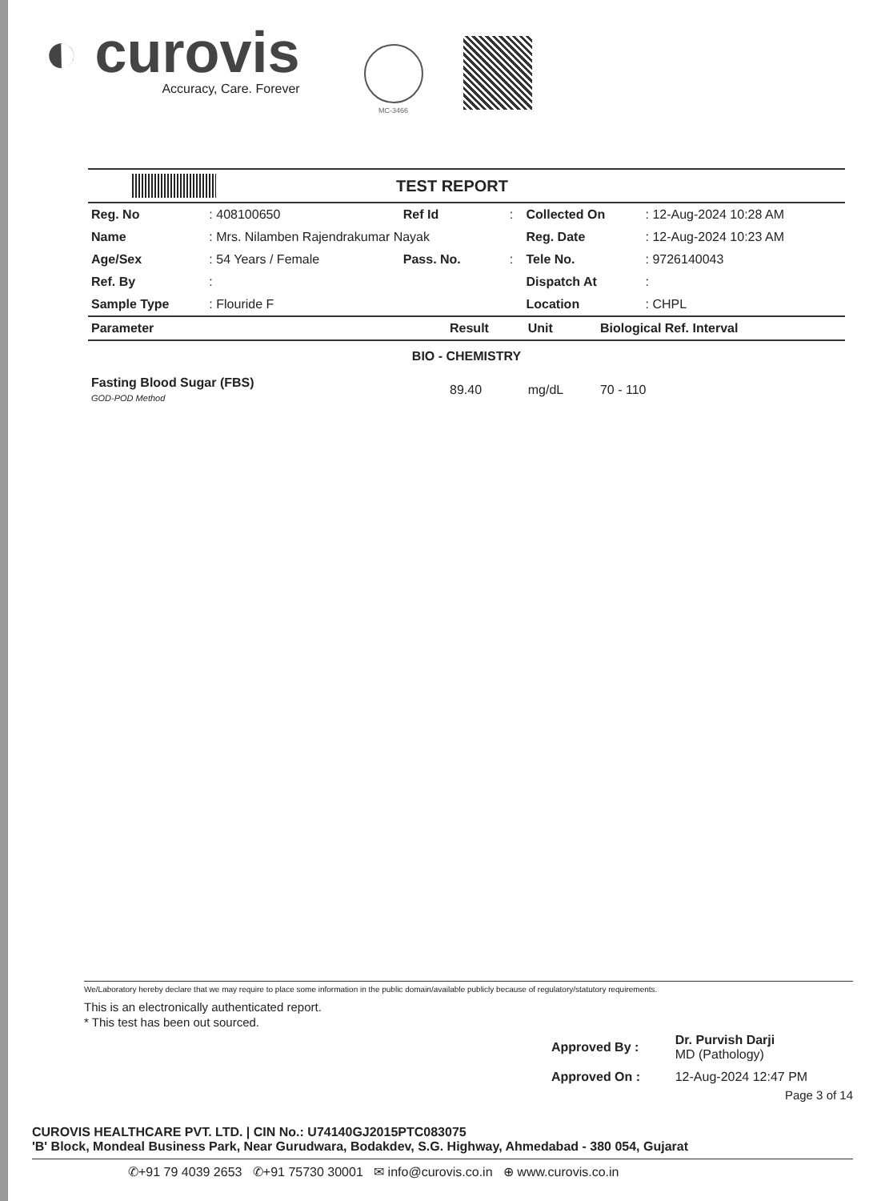◐ curovis
Accuracy, Care. Forever
MC-3466
TEST REPORT
| Reg. No | : 408100650 | Ref Id | : | Collected On | : 12-Aug-2024 10:28 AM |
| Name | : Mrs. Nilamben Rajendrakumar Nayak | | | Reg. Date | : 12-Aug-2024 10:23 AM |
| Age/Sex | : 54 Years / Female | Pass. No. | : | Tele No. | : 9726140043 |
| Ref. By | : | | | Dispatch At | : |
| Sample Type | : Flouride F | | | Location | : CHPL |
| Parameter | Result | Unit | Biological Ref. Interval |
| --- | --- | --- | --- |
| BIO - CHEMISTRY | | | |
| Fasting Blood Sugar (FBS) GOD-POD Method | 89.40 | mg/dL | 70 - 110 |
We/Laboratory hereby declare that we may require to place some information in the public domain/available publicly because of regulatory/statutory requirements.
This is an electronically authenticated report.
* This test has been out sourced.
| Approved By : | Dr. Purvish Darji MD (Pathology) |
| Approved On : | 12-Aug-2024 12:47 PM |
Page 3 of 14
CUROVIS HEALTHCARE PVT. LTD. | CIN No.: U74140GJ2015PTC083075
'B' Block, Mondeal Business Park, Near Gurudwara, Bodakdev, S.G. Highway, Ahmedabad - 380 054, Gujarat
✆+91 79 4039 2653 ✆+91 75730 30001 ✉ info@curovis.co.in ⊕ www.curovis.co.in